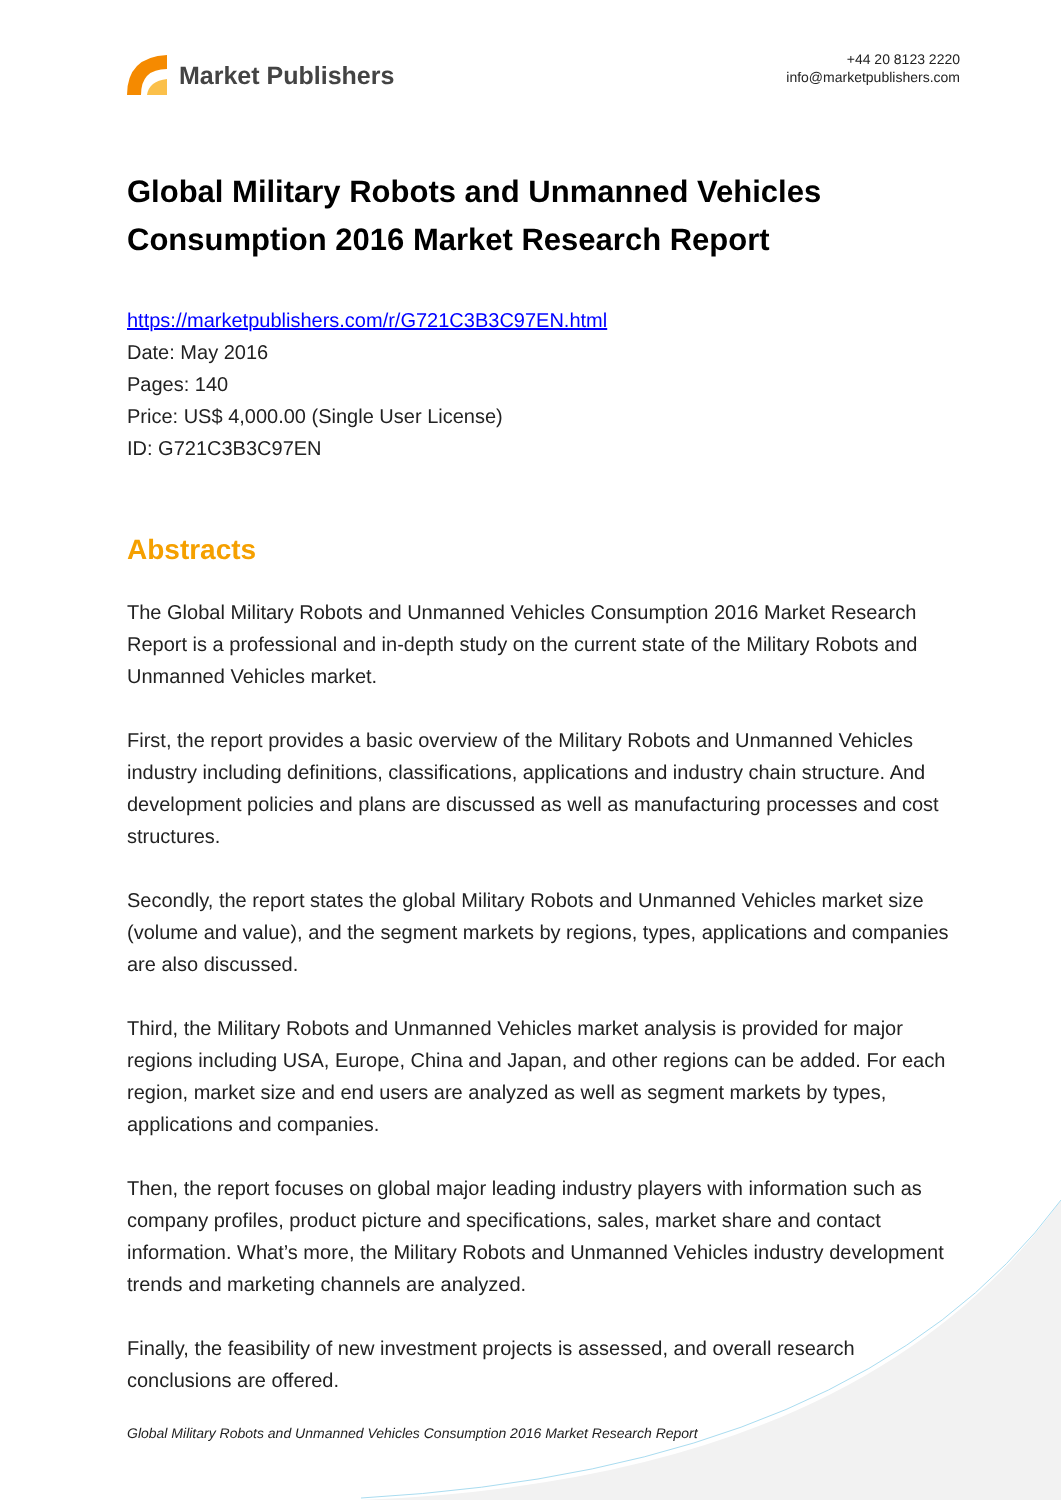Market Publishers
+44 20 8123 2220
info@marketpublishers.com
Global Military Robots and Unmanned Vehicles Consumption 2016 Market Research Report
https://marketpublishers.com/r/G721C3B3C97EN.html
Date: May 2016
Pages: 140
Price: US$ 4,000.00 (Single User License)
ID: G721C3B3C97EN
Abstracts
The Global Military Robots and Unmanned Vehicles Consumption 2016 Market Research Report is a professional and in-depth study on the current state of the Military Robots and Unmanned Vehicles market.
First, the report provides a basic overview of the Military Robots and Unmanned Vehicles industry including definitions, classifications, applications and industry chain structure. And development policies and plans are discussed as well as manufacturing processes and cost structures.
Secondly, the report states the global Military Robots and Unmanned Vehicles market size (volume and value), and the segment markets by regions, types, applications and companies are also discussed.
Third, the Military Robots and Unmanned Vehicles market analysis is provided for major regions including USA, Europe, China and Japan, and other regions can be added. For each region, market size and end users are analyzed as well as segment markets by types, applications and companies.
Then, the report focuses on global major leading industry players with information such as company profiles, product picture and specifications, sales, market share and contact information. What’s more, the Military Robots and Unmanned Vehicles industry development trends and marketing channels are analyzed.
Finally, the feasibility of new investment projects is assessed, and overall research conclusions are offered.
Global Military Robots and Unmanned Vehicles Consumption 2016 Market Research Report